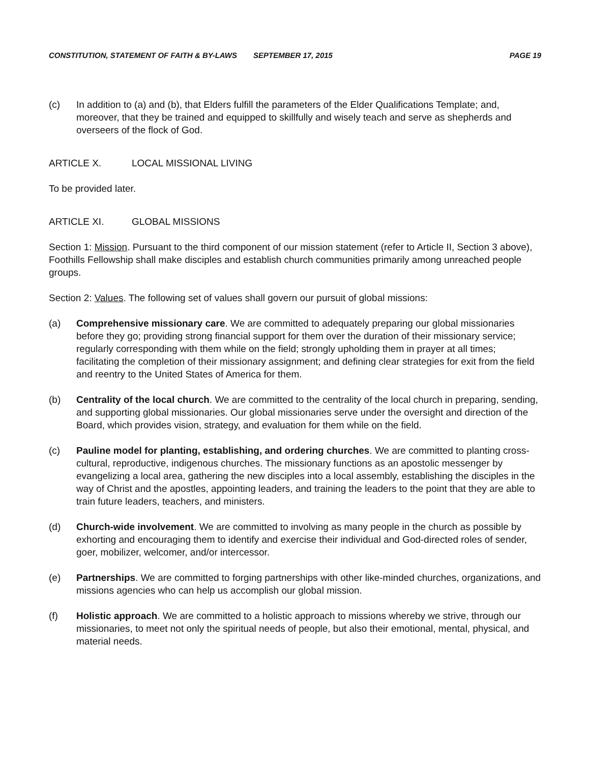CONSTITUTION, STATEMENT OF FAITH & BY-LAWS SEPTEMBER 17, 2015 PAGE 19
(c) In addition to (a) and (b), that Elders fulfill the parameters of the Elder Qualifications Template; and, moreover, that they be trained and equipped to skillfully and wisely teach and serve as shepherds and overseers of the flock of God.
ARTICLE X. LOCAL MISSIONAL LIVING
To be provided later.
ARTICLE XI. GLOBAL MISSIONS
Section 1: Mission. Pursuant to the third component of our mission statement (refer to Article II, Section 3 above), Foothills Fellowship shall make disciples and establish church communities primarily among unreached people groups.
Section 2: Values. The following set of values shall govern our pursuit of global missions:
(a) Comprehensive missionary care. We are committed to adequately preparing our global missionaries before they go; providing strong financial support for them over the duration of their missionary service; regularly corresponding with them while on the field; strongly upholding them in prayer at all times; facilitating the completion of their missionary assignment; and defining clear strategies for exit from the field and reentry to the United States of America for them.
(b) Centrality of the local church. We are committed to the centrality of the local church in preparing, sending, and supporting global missionaries. Our global missionaries serve under the oversight and direction of the Board, which provides vision, strategy, and evaluation for them while on the field.
(c) Pauline model for planting, establishing, and ordering churches. We are committed to planting cross-cultural, reproductive, indigenous churches. The missionary functions as an apostolic messenger by evangelizing a local area, gathering the new disciples into a local assembly, establishing the disciples in the way of Christ and the apostles, appointing leaders, and training the leaders to the point that they are able to train future leaders, teachers, and ministers.
(d) Church-wide involvement. We are committed to involving as many people in the church as possible by exhorting and encouraging them to identify and exercise their individual and God-directed roles of sender, goer, mobilizer, welcomer, and/or intercessor.
(e) Partnerships. We are committed to forging partnerships with other like-minded churches, organizations, and missions agencies who can help us accomplish our global mission.
(f) Holistic approach. We are committed to a holistic approach to missions whereby we strive, through our missionaries, to meet not only the spiritual needs of people, but also their emotional, mental, physical, and material needs.